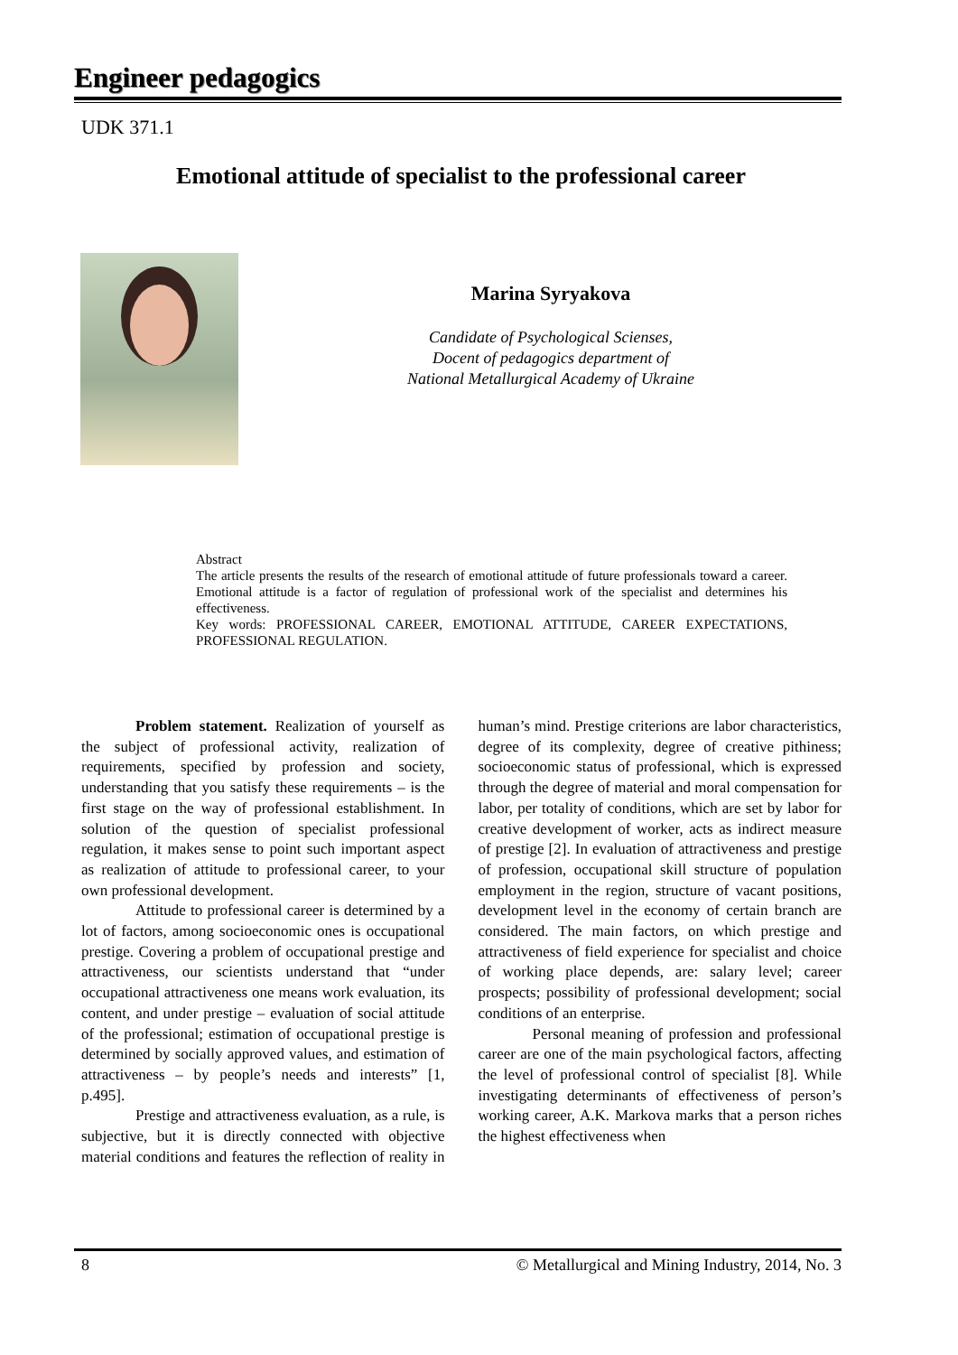Engineer pedagogics
UDK 371.1
Emotional attitude of specialist to the professional career
Marina Syryakova
Candidate of Psychological Scienses,
Docent of pedagogics department of
National Metallurgical Academy of Ukraine
Abstract
The article presents the results of the research of emotional attitude of future professionals toward a career. Emotional attitude is a factor of regulation of professional work of the specialist and determines his effectiveness.
Key words: PROFESSIONAL CAREER, EMOTIONAL ATTITUDE, CAREER EXPECTATIONS, PROFESSIONAL REGULATION.
Problem statement. Realization of yourself as the subject of professional activity, realization of requirements, specified by profession and society, understanding that you satisfy these requirements – is the first stage on the way of professional establishment. In solution of the question of specialist professional regulation, it makes sense to point such important aspect as realization of attitude to professional career, to your own professional development.
Attitude to professional career is determined by a lot of factors, among socioeconomic ones is occupational prestige. Covering a problem of occupational prestige and attractiveness, our scientists understand that “under occupational attractiveness one means work evaluation, its content, and under prestige – evaluation of social attitude of the professional; estimation of occupational prestige is determined by socially approved values, and estimation of attractiveness – by people’s needs and interests” [1, p.495].
Prestige and attractiveness evaluation, as a rule, is subjective, but it is directly connected with objective material conditions and features the reflection of reality in human’s mind. Prestige criterions are labor characteristics, degree of its complexity, degree of creative pithiness; socioeconomic status of professional, which is expressed through the degree of material and moral compensation for labor, per totality of conditions, which are set by labor for creative development of worker, acts as indirect measure of prestige [2]. In evaluation of attractiveness and prestige of profession, occupational skill structure of population employment in the region, structure of vacant positions, development level in the economy of certain branch are considered. The main factors, on which prestige and attractiveness of field experience for specialist and choice of working place depends, are: salary level; career prospects; possibility of professional development; social conditions of an enterprise.
Personal meaning of profession and professional career are one of the main psychological factors, affecting the level of professional control of specialist [8]. While investigating determinants of effectiveness of person’s working career, A.K. Markova marks that a person riches the highest effectiveness when
8 © Metallurgical and Mining Industry, 2014, No. 3